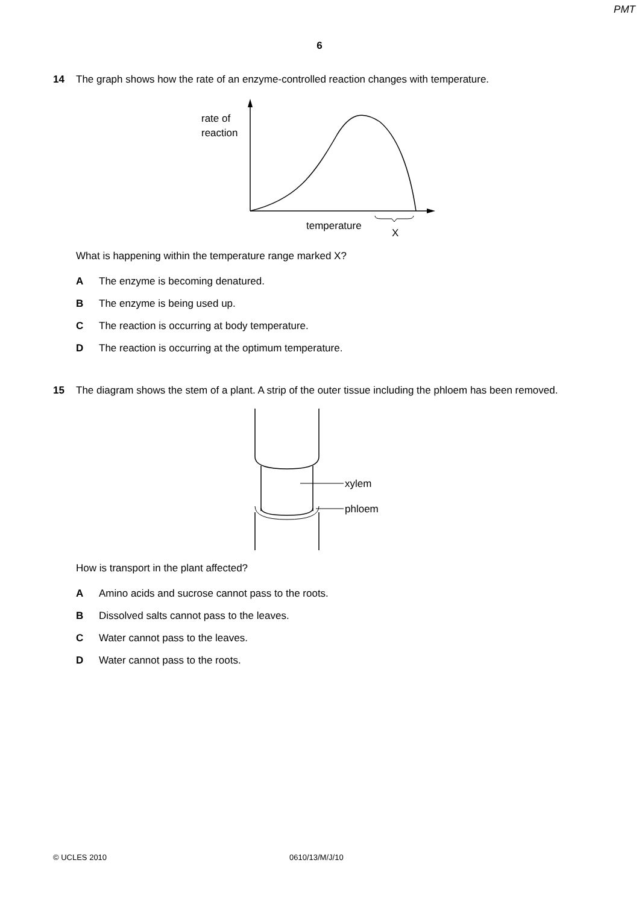PMT
6
14 The graph shows how the rate of an enzyme-controlled reaction changes with temperature.
rate of
reaction
temperature
X
What is happening within the temperature range marked X?
A The enzyme is becoming denatured.
B The enzyme is being used up.
C The reaction is occurring at body temperature.
D The reaction is occurring at the optimum temperature.
15 The diagram shows the stem of a plant. A strip of the outer tissue including the phloem has been removed.
xylem
phloem
How is transport in the plant affected?
A Amino acids and sucrose cannot pass to the roots.
B Dissolved salts cannot pass to the leaves.
C Water cannot pass to the leaves.
D Water cannot pass to the roots.
© UCLES 2010 0610/13/M/J/10